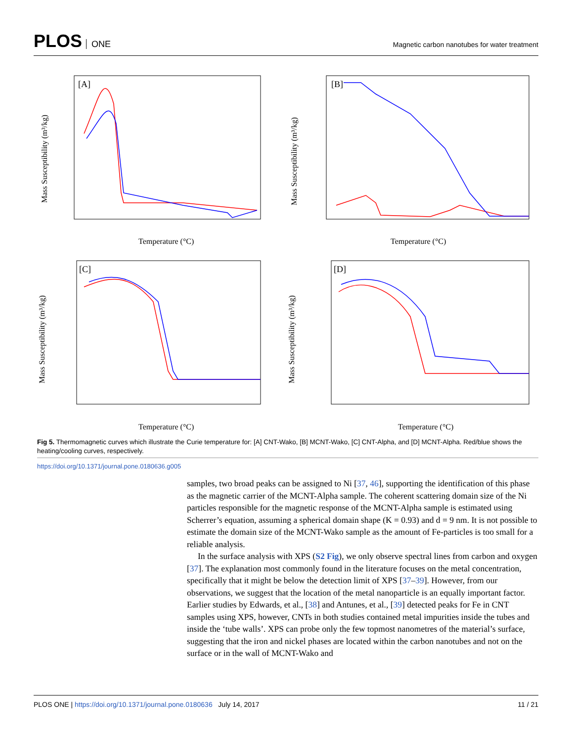PLOS ONE
Magnetic carbon nanotubes for water treatment
[A]
[B]
[C]
[D]
Temperature (°C)
Temperature (°C)
Temperature (°C)
Temperature (°C)
Mass Susceptibility (m³/kg)
Mass Susceptibility (m³/kg)
Mass Susceptibility (m³/kg)
Mass Susceptibility (m³/kg)
Fig 5. Thermomagnetic curves which illustrate the Curie temperature for: [A] CNT-Wako, [B] MCNT-Wako, [C] CNT-Alpha, and [D] MCNT-Alpha. Red/blue shows the heating/cooling curves, respectively.
https://doi.org/10.1371/journal.pone.0180636.g005
samples, two broad peaks can be assigned to Ni [37, 46], supporting the identification of this phase as the magnetic carrier of the MCNT-Alpha sample. The coherent scattering domain size of the Ni particles responsible for the magnetic response of the MCNT-Alpha sample is estimated using Scherrer’s equation, assuming a spherical domain shape (K = 0.93) and d = 9 nm. It is not possible to estimate the domain size of the MCNT-Wako sample as the amount of Fe-particles is too small for a reliable analysis.
In the surface analysis with XPS (S2 Fig), we only observe spectral lines from carbon and oxygen [37]. The explanation most commonly found in the literature focuses on the metal concentration, specifically that it might be below the detection limit of XPS [37–39]. However, from our observations, we suggest that the location of the metal nanoparticle is an equally important factor. Earlier studies by Edwards, et al., [38] and Antunes, et al., [39] detected peaks for Fe in CNT samples using XPS, however, CNTs in both studies contained metal impurities inside the tubes and inside the ‘tube walls’. XPS can probe only the few topmost nanometres of the material’s surface, suggesting that the iron and nickel phases are located within the carbon nanotubes and not on the surface or in the wall of MCNT-Wako and
PLOS ONE | https://doi.org/10.1371/journal.pone.0180636 July 14, 2017
11 / 21